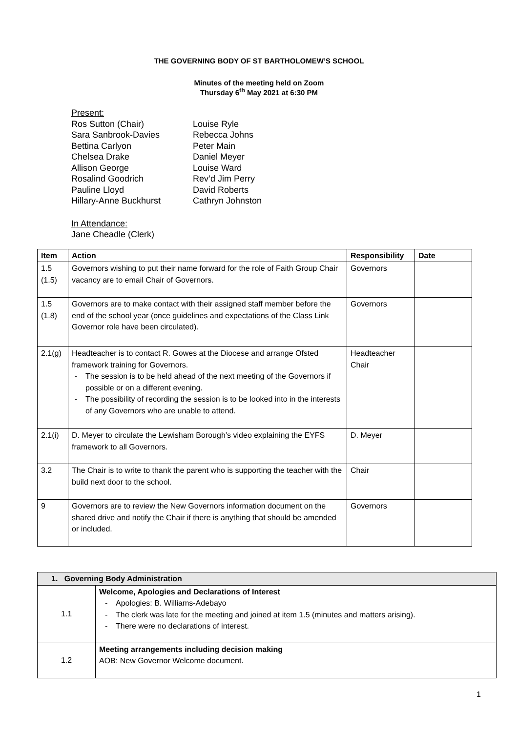THE GOVERNING BODY OF ST BARTHOLOMEW’S SCHOOL
Minutes of the meeting held on Zoom
Thursday 6<sup>th</sup> May 2021 at 6:30 PM
Present:
| Ros Sutton (Chair) Sara Sanbrook-Davies Bettina Carlyon Chelsea Drake Allison George Rosalind Goodrich Pauline Lloyd Hillary-Anne Buckhurst | Louise Ryle Rebecca Johns Peter Main Daniel Meyer Louise Ward Rev’d Jim Perry David Roberts Cathryn Johnston |
In Attendance:
Jane Cheadle (Clerk)
| Item | Action | Responsibility | Date |
| --- | --- | --- | --- |
| 1.5 (1.5) | Governors wishing to put their name forward for the role of Faith Group Chair vacancy are to email Chair of Governors. | Governors | |
| 1.5 (1.8) | Governors are to make contact with their assigned staff member before the end of the school year (once guidelines and expectations of the Class Link Governor role have been circulated). | Governors | |
| 2.1(g) | Headteacher is to contact R. Gowes at the Diocese and arrange Ofsted framework training for Governors. - The session is to be held ahead of the next meeting of the Governors if possible or on a different evening. - The possibility of recording the session is to be looked into in the interests of any Governors who are unable to attend. | Headteacher Chair | |
| 2.1(i) | D. Meyer to circulate the Lewisham Borough’s video explaining the EYFS framework to all Governors. | D. Meyer | |
| 3.2 | The Chair is to write to thank the parent who is supporting the teacher with the build next door to the school. | Chair | |
| 9 | Governors are to review the New Governors information document on the shared drive and notify the Chair if there is anything that should be amended or included. | Governors | |
| 1. Governing Body Administration | |
| --- | --- |
| 1.1 | Welcome, Apologies and Declarations of Interest - Apologies: B. Williams-Adebayo - The clerk was late for the meeting and joined at item 1.5 (minutes and matters arising). - There were no declarations of interest. |
| 1.2 | Meeting arrangements including decision making AOB: New Governor Welcome document. |
1